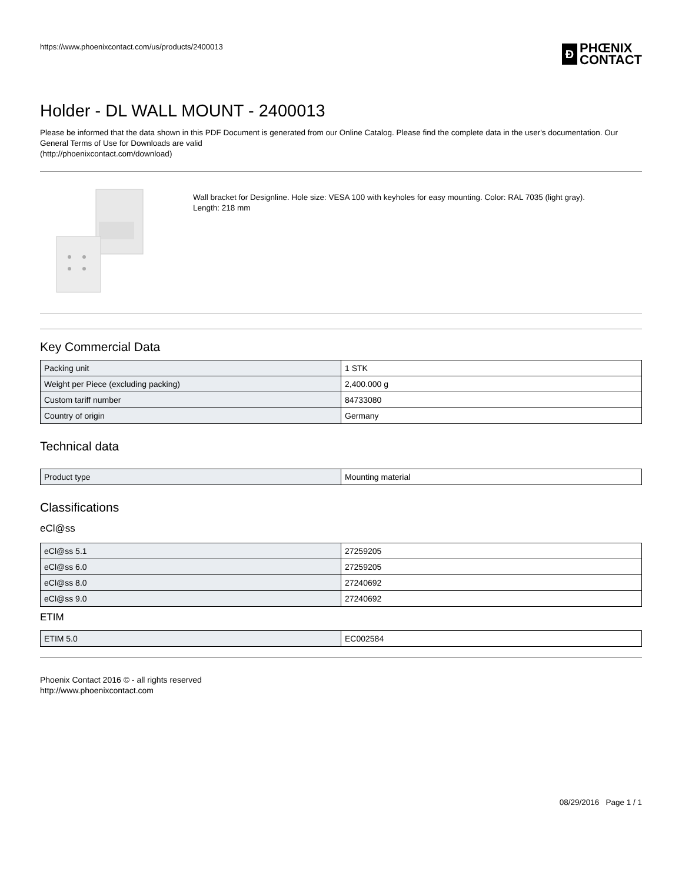https://www.phoenixcontact.com/us/products/2400013
Ð
PHŒNIX
CONTACT
Holder - DL WALL MOUNT - 2400013
Please be informed that the data shown in this PDF Document is generated from our Online Catalog. Please find the complete data in the user's documentation. Our General Terms of Use for Downloads are valid
(http://phoenixcontact.com/download)
Wall bracket for Designline. Hole size: VESA 100 with keyholes for easy mounting. Color: RAL 7035 (light gray).
Length: 218 mm
Key Commercial Data
| Packing unit | 1 STK |
| Weight per Piece (excluding packing) | 2,400.000 g |
| Custom tariff number | 84733080 |
| Country of origin | Germany |
Technical data
| Product type | Mounting material |
Classifications
eCl@ss
| eCl@ss 5.1 | 27259205 |
| eCl@ss 6.0 | 27259205 |
| eCl@ss 8.0 | 27240692 |
| eCl@ss 9.0 | 27240692 |
ETIM
| ETIM 5.0 | EC002584 |
Phoenix Contact 2016 © - all rights reserved
http://www.phoenixcontact.com
08/29/2016 Page 1 / 1